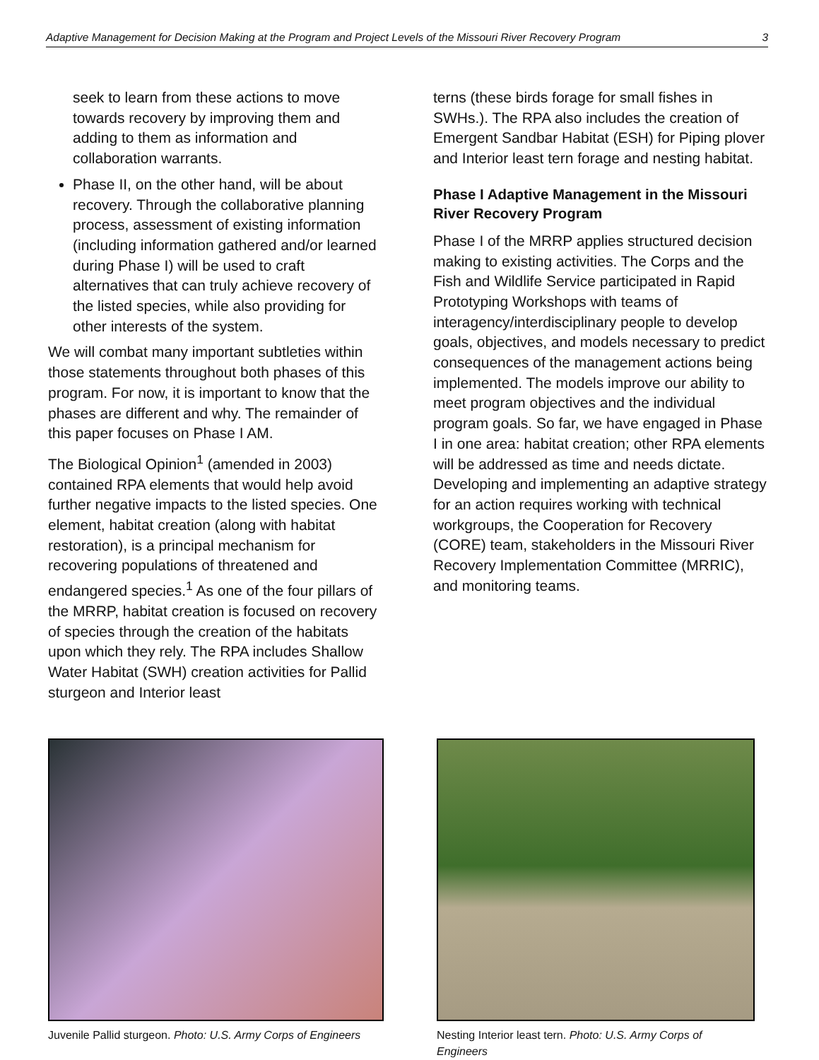Adaptive Management for Decision Making at the Program and Project Levels of the Missouri River Recovery Program 3
seek to learn from these actions to move towards recovery by improving them and adding to them as information and collaboration warrants.
Phase II, on the other hand, will be about recovery. Through the collaborative planning process, assessment of existing information (including information gathered and/or learned during Phase I) will be used to craft alternatives that can truly achieve recovery of the listed species, while also providing for other interests of the system.
We will combat many important subtleties within those statements throughout both phases of this program. For now, it is important to know that the phases are different and why. The remainder of this paper focuses on Phase I AM.
The Biological Opinion<sup>1</sup> (amended in 2003) contained RPA elements that would help avoid further negative impacts to the listed species. One element, habitat creation (along with habitat restoration), is a principal mechanism for recovering populations of threatened and endangered species.<sup>1</sup> As one of the four pillars of the MRRP, habitat creation is focused on recovery of species through the creation of the habitats upon which they rely. The RPA includes Shallow Water Habitat (SWH) creation activities for Pallid sturgeon and Interior least
terns (these birds forage for small fishes in SWHs.). The RPA also includes the creation of Emergent Sandbar Habitat (ESH) for Piping plover and Interior least tern forage and nesting habitat.
Phase I Adaptive Management in the Missouri River Recovery Program
Phase I of the MRRP applies structured decision making to existing activities. The Corps and the Fish and Wildlife Service participated in Rapid Prototyping Workshops with teams of interagency/interdisciplinary people to develop goals, objectives, and models necessary to predict consequences of the management actions being implemented. The models improve our ability to meet program objectives and the individual program goals. So far, we have engaged in Phase I in one area: habitat creation; other RPA elements will be addressed as time and needs dictate. Developing and implementing an adaptive strategy for an action requires working with technical workgroups, the Cooperation for Recovery (CORE) team, stakeholders in the Missouri River Recovery Implementation Committee (MRRIC), and monitoring teams.
Juvenile Pallid sturgeon. Photo: U.S. Army Corps of Engineers
Nesting Interior least tern. Photo: U.S. Army Corps of Engineers